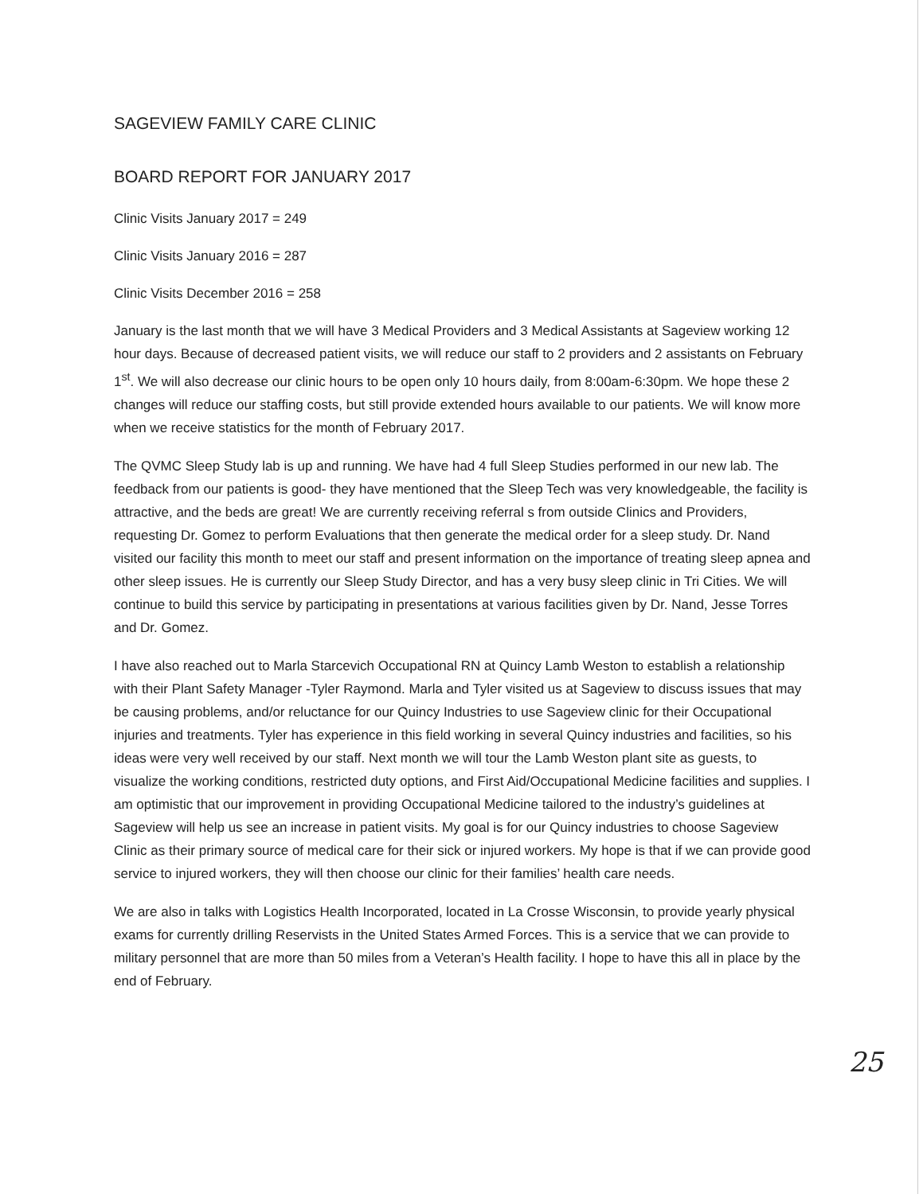SAGEVIEW FAMILY CARE CLINIC
BOARD REPORT FOR JANUARY 2017
Clinic Visits January 2017 = 249
Clinic Visits January 2016 = 287
Clinic Visits December 2016 = 258
January is the last month that we will have 3 Medical Providers and 3 Medical Assistants at Sageview working 12 hour days. Because of decreased patient visits, we will reduce our staff to 2 providers and 2 assistants on February 1<sup>st</sup>. We will also decrease our clinic hours to be open only 10 hours daily, from 8:00am-6:30pm. We hope these 2 changes will reduce our staffing costs, but still provide extended hours available to our patients. We will know more when we receive statistics for the month of February 2017.
The QVMC Sleep Study lab is up and running. We have had 4 full Sleep Studies performed in our new lab. The feedback from our patients is good- they have mentioned that the Sleep Tech was very knowledgeable, the facility is attractive, and the beds are great! We are currently receiving referral s from outside Clinics and Providers, requesting Dr. Gomez to perform Evaluations that then generate the medical order for a sleep study. Dr. Nand visited our facility this month to meet our staff and present information on the importance of treating sleep apnea and other sleep issues. He is currently our Sleep Study Director, and has a very busy sleep clinic in Tri Cities. We will continue to build this service by participating in presentations at various facilities given by Dr. Nand, Jesse Torres and Dr. Gomez.
I have also reached out to Marla Starcevich Occupational RN at Quincy Lamb Weston to establish a relationship with their Plant Safety Manager -Tyler Raymond. Marla and Tyler visited us at Sageview to discuss issues that may be causing problems, and/or reluctance for our Quincy Industries to use Sageview clinic for their Occupational injuries and treatments. Tyler has experience in this field working in several Quincy industries and facilities, so his ideas were very well received by our staff. Next month we will tour the Lamb Weston plant site as guests, to visualize the working conditions, restricted duty options, and First Aid/Occupational Medicine facilities and supplies. I am optimistic that our improvement in providing Occupational Medicine tailored to the industry’s guidelines at Sageview will help us see an increase in patient visits. My goal is for our Quincy industries to choose Sageview Clinic as their primary source of medical care for their sick or injured workers. My hope is that if we can provide good service to injured workers, they will then choose our clinic for their families’ health care needs.
We are also in talks with Logistics Health Incorporated, located in La Crosse Wisconsin, to provide yearly physical exams for currently drilling Reservists in the United States Armed Forces. This is a service that we can provide to military personnel that are more than 50 miles from a Veteran’s Health facility. I hope to have this all in place by the end of February.
25